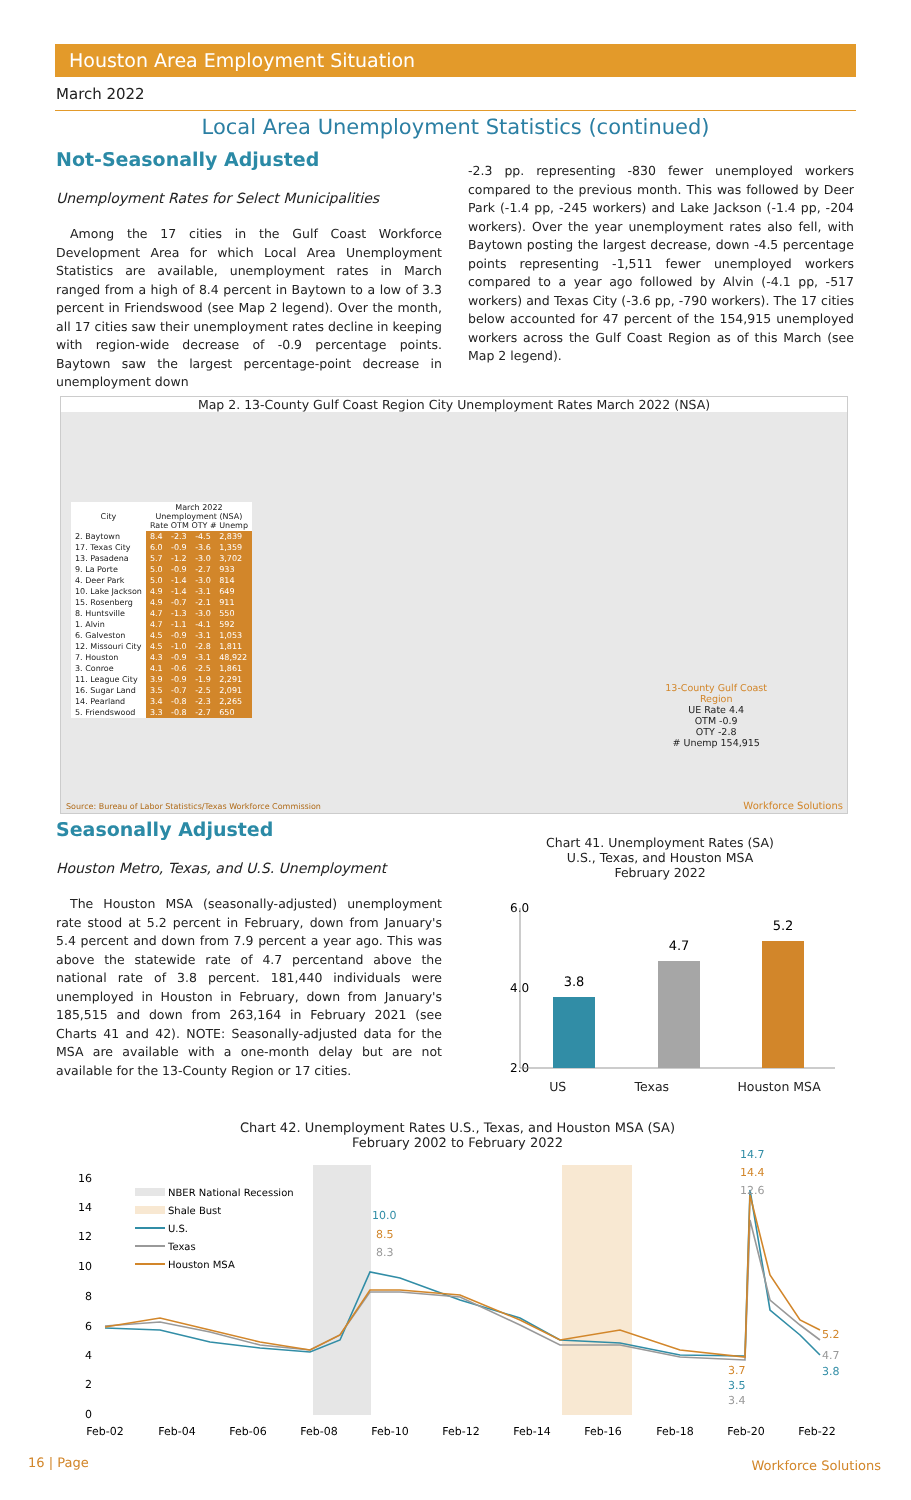Houston Area Employment Situation
March 2022
Local Area Unemployment Statistics (continued)
Not-Seasonally Adjusted
Unemployment Rates for Select Municipalities
Among the 17 cities in the Gulf Coast Workforce Development Area for which Local Area Unemployment Statistics are available, unemployment rates in March ranged from a high of 8.4 percent in Baytown to a low of 3.3 percent in Friendswood (see Map 2 legend). Over the month, all 17 cities saw their unemployment rates decline in keeping with region-wide decrease of -0.9 percentage points. Baytown saw the largest percentage-point decrease in unemployment down
-2.3 pp. representing -830 fewer unemployed workers compared to the previous month. This was followed by Deer Park (-1.4 pp, -245 workers) and Lake Jackson (-1.4 pp, -204 workers). Over the year unemployment rates also fell, with Baytown posting the largest decrease, down -4.5 percentage points representing -1,511 fewer unemployed workers compared to a year ago followed by Alvin (-4.1 pp, -517 workers) and Texas City (-3.6 pp, -790 workers). The 17 cities below accounted for 47 percent of the 154,915 unemployed workers across the Gulf Coast Region as of this March (see Map 2 legend).
Map 2. 13-County Gulf Coast Region City Unemployment Rates March 2022 (NSA)
| City | March 2022 Unemployment (NSA) Rate OTM OTY # Unemp | | | |
| --- | --- | --- | --- | --- |
| 2. Baytown | 8.4 | -2.3 | -4.5 | 2,839 |
| 17. Texas City | 6.0 | -0.9 | -3.6 | 1,359 |
| 13. Pasadena | 5.7 | -1.2 | -3.0 | 3,702 |
| 9. La Porte | 5.0 | -0.9 | -2.7 | 933 |
| 4. Deer Park | 5.0 | -1.4 | -3.0 | 814 |
| 10. Lake Jackson | 4.9 | -1.4 | -3.1 | 649 |
| 15. Rosenberg | 4.9 | -0.7 | -2.1 | 911 |
| 8. Huntsville | 4.7 | -1.3 | -3.0 | 550 |
| 1. Alvin | 4.7 | -1.1 | -4.1 | 592 |
| 6. Galveston | 4.5 | -0.9 | -3.1 | 1,053 |
| 12. Missouri City | 4.5 | -1.0 | -2.8 | 1,811 |
| 7. Houston | 4.3 | -0.9 | -3.1 | 48,922 |
| 3. Conroe | 4.1 | -0.6 | -2.5 | 1,861 |
| 11. League City | 3.9 | -0.9 | -1.9 | 2,291 |
| 16. Sugar Land | 3.5 | -0.7 | -2.5 | 2,091 |
| 14. Pearland | 3.4 | -0.8 | -2.3 | 2,265 |
| 5. Friendswood | 3.3 | -0.8 | -2.7 | 650 |
13-County Gulf Coast
Region
UE Rate 4.4
OTM -0.9
OTY -2.8
# Unemp 154,915
Source: Bureau of Labor Statistics/Texas Workforce Commission
Workforce Solutions
Seasonally Adjusted
Houston Metro, Texas, and U.S. Unemployment
The Houston MSA (seasonally-adjusted) unemployment rate stood at 5.2 percent in February, down from January's 5.4 percent and down from 7.9 percent a year ago. This was above the statewide rate of 4.7 percentand above the national rate of 3.8 percent. 181,440 individuals were unemployed in Houston in February, down from January's 185,515 and down from 263,164 in February 2021 (see Charts 41 and 42). NOTE: Seasonally-adjusted data for the MSA are available with a one-month delay but are not available for the 13-County Region or 17 cities.
Chart 41. Unemployment Rates (SA)
U.S., Texas, and Houston MSA
February 2022
6.0
4.0
2.0
3.8
4.7
5.2
US Texas Houston MSA
Chart 42. Unemployment Rates U.S., Texas, and Houston MSA (SA)
February 2002 to February 2022
16
14
12
10
8
6
4
2
0
NBER National Recession
Shale Bust
U.S.
Texas
Houston MSA
10.0
8.5
8.3
14.7
14.4
12.6
5.2
4.7
3.8
3.7
3.5
3.4
Feb-02
Feb-04
Feb-06
Feb-08
Feb-10
Feb-12
Feb-14
Feb-16
Feb-18
Feb-20
Feb-22
16 | Page Workforce Solutions